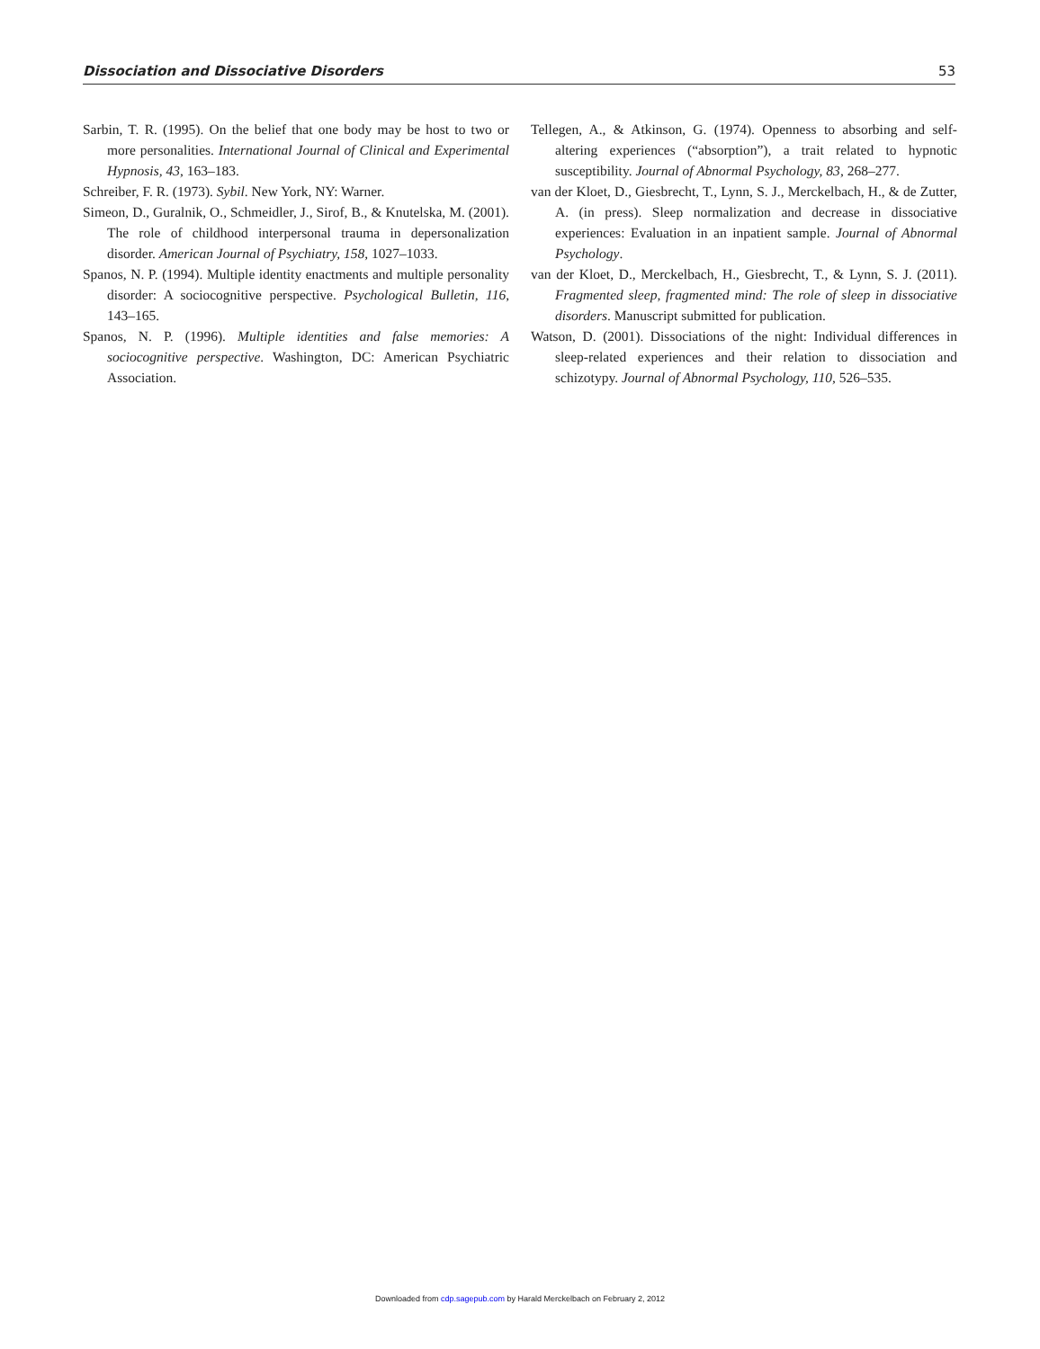Dissociation and Dissociative Disorders 53
Sarbin, T. R. (1995). On the belief that one body may be host to two or more personalities. International Journal of Clinical and Experimental Hypnosis, 43, 163–183.
Schreiber, F. R. (1973). Sybil. New York, NY: Warner.
Simeon, D., Guralnik, O., Schmeidler, J., Sirof, B., & Knutelska, M. (2001). The role of childhood interpersonal trauma in depersonalization disorder. American Journal of Psychiatry, 158, 1027–1033.
Spanos, N. P. (1994). Multiple identity enactments and multiple personality disorder: A sociocognitive perspective. Psychological Bulletin, 116, 143–165.
Spanos, N. P. (1996). Multiple identities and false memories: A sociocognitive perspective. Washington, DC: American Psychiatric Association.
Tellegen, A., & Atkinson, G. (1974). Openness to absorbing and self-altering experiences (“absorption”), a trait related to hypnotic susceptibility. Journal of Abnormal Psychology, 83, 268–277.
van der Kloet, D., Giesbrecht, T., Lynn, S. J., Merckelbach, H., & de Zutter, A. (in press). Sleep normalization and decrease in dissociative experiences: Evaluation in an inpatient sample. Journal of Abnormal Psychology.
van der Kloet, D., Merckelbach, H., Giesbrecht, T., & Lynn, S. J. (2011). Fragmented sleep, fragmented mind: The role of sleep in dissociative disorders. Manuscript submitted for publication.
Watson, D. (2001). Dissociations of the night: Individual differences in sleep-related experiences and their relation to dissociation and schizotypy. Journal of Abnormal Psychology, 110, 526–535.
Downloaded from cdp.sagepub.com by Harald Merckelbach on February 2, 2012